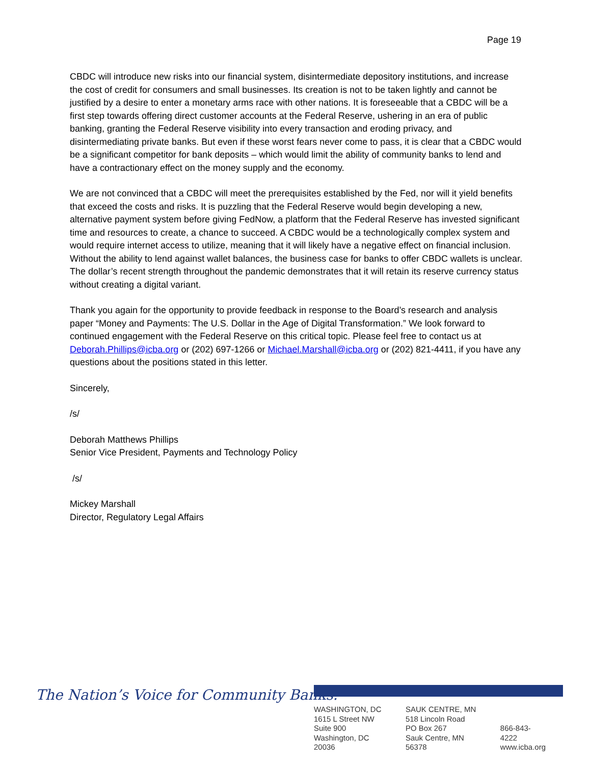Page 19
CBDC will introduce new risks into our financial system, disintermediate depository institutions, and increase the cost of credit for consumers and small businesses. Its creation is not to be taken lightly and cannot be justified by a desire to enter a monetary arms race with other nations. It is foreseeable that a CBDC will be a first step towards offering direct customer accounts at the Federal Reserve, ushering in an era of public banking, granting the Federal Reserve visibility into every transaction and eroding privacy, and disintermediating private banks. But even if these worst fears never come to pass, it is clear that a CBDC would be a significant competitor for bank deposits – which would limit the ability of community banks to lend and have a contractionary effect on the money supply and the economy.
We are not convinced that a CBDC will meet the prerequisites established by the Fed, nor will it yield benefits that exceed the costs and risks. It is puzzling that the Federal Reserve would begin developing a new, alternative payment system before giving FedNow, a platform that the Federal Reserve has invested significant time and resources to create, a chance to succeed. A CBDC would be a technologically complex system and would require internet access to utilize, meaning that it will likely have a negative effect on financial inclusion. Without the ability to lend against wallet balances, the business case for banks to offer CBDC wallets is unclear. The dollar’s recent strength throughout the pandemic demonstrates that it will retain its reserve currency status without creating a digital variant.
Thank you again for the opportunity to provide feedback in response to the Board’s research and analysis paper “Money and Payments: The U.S. Dollar in the Age of Digital Transformation.” We look forward to continued engagement with the Federal Reserve on this critical topic. Please feel free to contact us at Deborah.Phillips@icba.org or (202) 697-1266 or Michael.Marshall@icba.org or (202) 821-4411, if you have any questions about the positions stated in this letter.
Sincerely,
/s/
Deborah Matthews Phillips
Senior Vice President, Payments and Technology Policy
/s/
Mickey Marshall
Director, Regulatory Legal Affairs
The Nation’s Voice for Community Banks.<sup>®</sup>
WASHINGTON, DC
1615 L Street NW
Suite 900
Washington, DC 20036
SAUK CENTRE, MN
518 Lincoln Road
PO Box 267
Sauk Centre, MN 56378
866-843-4222
www.icba.org